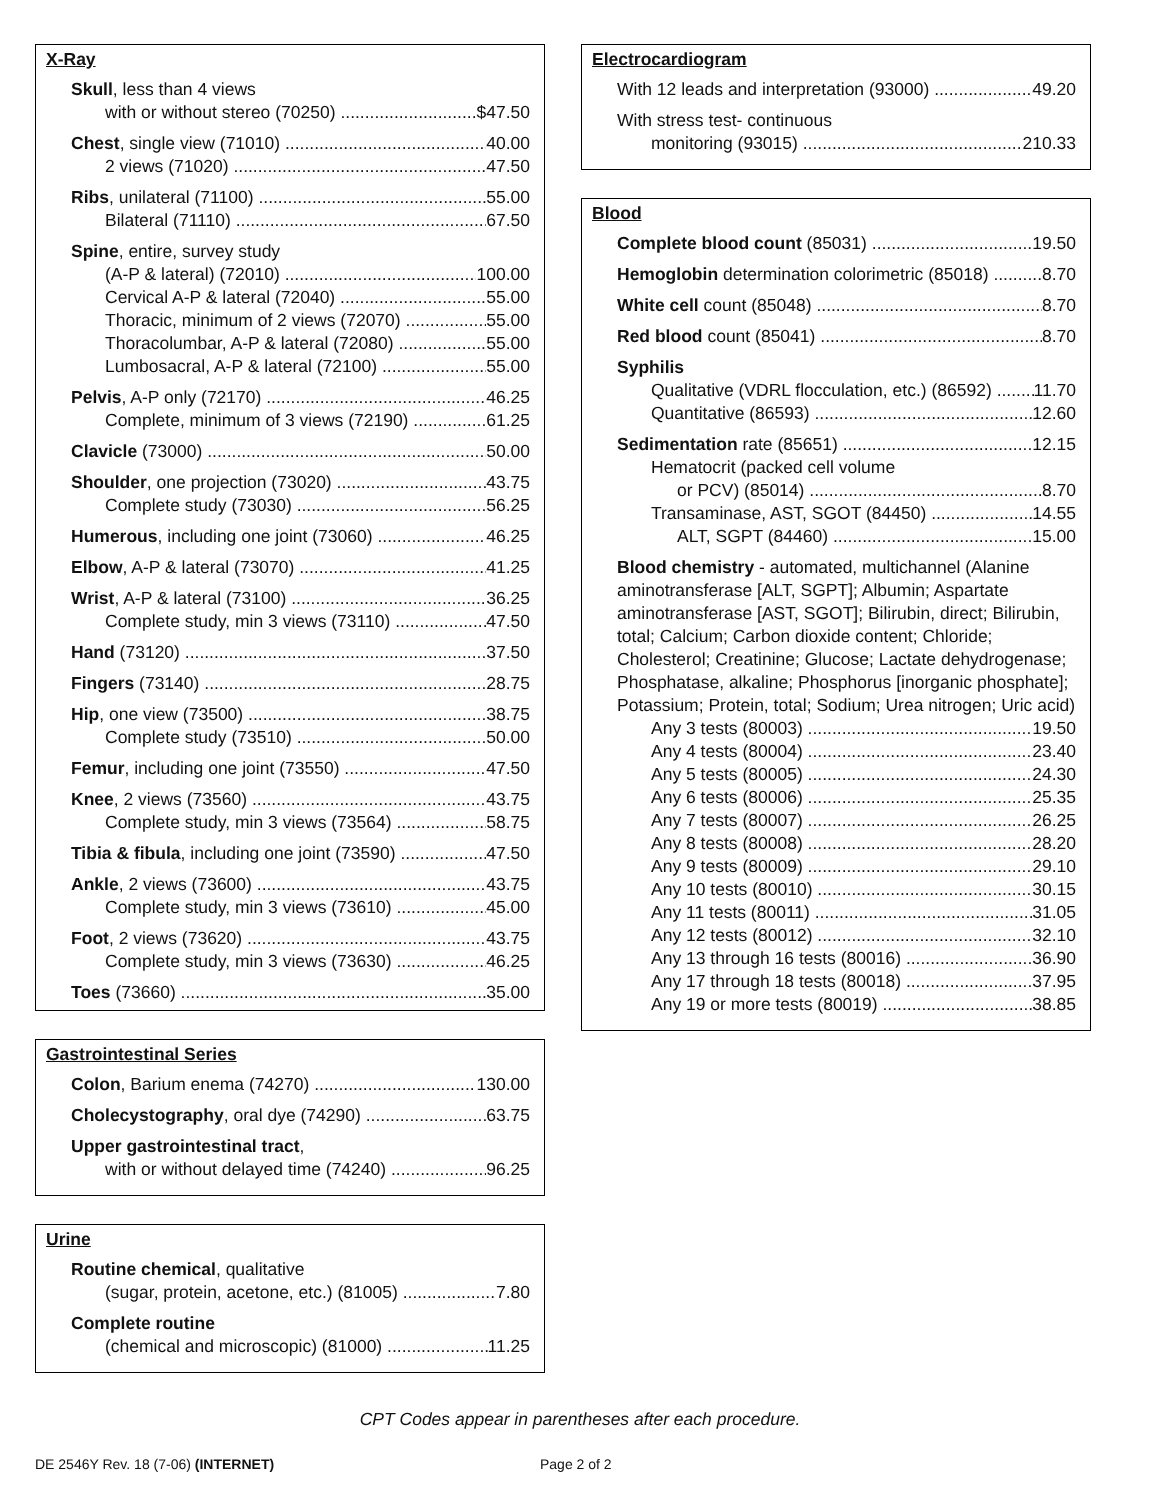X-Ray
Skull, less than 4 views
with or without stereo (70250) $47.50
Chest, single view (71010) 40.00
2 views (71020) 47.50
Ribs, unilateral (71100) 55.00
Bilateral (71110) 67.50
Spine, entire, survey study
(A-P & lateral) (72010) 100.00
Cervical A-P & lateral (72040) 55.00
Thoracic, minimum of 2 views (72070) 55.00
Thoracolumbar, A-P & lateral (72080) 55.00
Lumbosacral, A-P & lateral (72100) 55.00
Pelvis, A-P only (72170) 46.25
Complete, minimum of 3 views (72190) 61.25
Clavicle (73000) 50.00
Shoulder, one projection (73020) 43.75
Complete study (73030) 56.25
Humerous, including one joint (73060) 46.25
Elbow, A-P & lateral (73070) 41.25
Wrist, A-P & lateral (73100) 36.25
Complete study, min 3 views (73110) 47.50
Hand (73120) 37.50
Fingers (73140) 28.75
Hip, one view (73500) 38.75
Complete study (73510) 50.00
Femur, including one joint (73550) 47.50
Knee, 2 views (73560) 43.75
Complete study, min 3 views (73564) 58.75
Tibia & fibula, including one joint (73590) 47.50
Ankle, 2 views (73600) 43.75
Complete study, min 3 views (73610) 45.00
Foot, 2 views (73620) 43.75
Complete study, min 3 views (73630) 46.25
Toes (73660) 35.00
Gastrointestinal Series
Colon, Barium enema (74270) 130.00
Cholecystography, oral dye (74290) 63.75
Upper gastrointestinal tract,
with or without delayed time (74240) 96.25
Urine
Routine chemical, qualitative
(sugar, protein, acetone, etc.) (81005) 7.80
Complete routine
(chemical and microscopic) (81000) 11.25
Electrocardiogram
With 12 leads and interpretation (93000) 49.20
With stress test- continuous
monitoring (93015) 210.33
Blood
Complete blood count (85031) 19.50
Hemoglobin determination colorimetric (85018) 8.70
White cell count (85048) 8.70
Red blood count (85041) 8.70
Syphilis
Qualitative (VDRL flocculation, etc.) (86592) 11.70
Quantitative (86593) 12.60
Sedimentation rate (85651) 12.15
Hematocrit (packed cell volume
or PCV) (85014) 8.70
Transaminase, AST, SGOT (84450) 14.55
ALT, SGPT (84460) 15.00
Blood chemistry - automated, multichannel (Alanine aminotransferase [ALT, SGPT]; Albumin; Aspartate aminotransferase [AST, SGOT]; Bilirubin, direct; Bilirubin, total; Calcium; Carbon dioxide content; Chloride; Cholesterol; Creatinine; Glucose; Lactate dehydrogenase; Phosphatase, alkaline; Phosphorus [inorganic phosphate]; Potassium; Protein, total; Sodium; Urea nitrogen; Uric acid)
Any 3 tests (80003) 19.50
Any 4 tests (80004) 23.40
Any 5 tests (80005) 24.30
Any 6 tests (80006) 25.35
Any 7 tests (80007) 26.25
Any 8 tests (80008) 28.20
Any 9 tests (80009) 29.10
Any 10 tests (80010) 30.15
Any 11 tests (80011) 31.05
Any 12 tests (80012) 32.10
Any 13 through 16 tests (80016) 36.90
Any 17 through 18 tests (80018) 37.95
Any 19 or more tests (80019) 38.85
CPT Codes appear in parentheses after each procedure.
DE 2546Y Rev. 18 (7-06) (INTERNET) Page 2 of 2